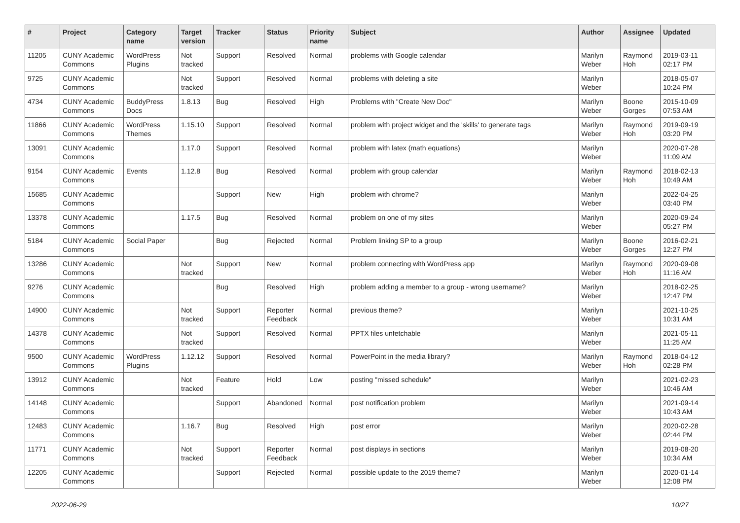| # | Project | Category name | Target version | Tracker | Status | Priority name | Subject | Author | Assignee | Updated |
| --- | --- | --- | --- | --- | --- | --- | --- | --- | --- | --- |
| 11205 | CUNY Academic Commons | WordPress Plugins | Not tracked | Support | Resolved | Normal | problems with Google calendar | Marilyn Weber | Raymond Hoh | 2019-03-11 02:17 PM |
| 9725 | CUNY Academic Commons | | Not tracked | Support | Resolved | Normal | problems with deleting a site | Marilyn Weber | | 2018-05-07 10:24 PM |
| 4734 | CUNY Academic Commons | BuddyPress Docs | 1.8.13 | Bug | Resolved | High | Problems with "Create New Doc" | Marilyn Weber | Boone Gorges | 2015-10-09 07:53 AM |
| 11866 | CUNY Academic Commons | WordPress Themes | 1.15.10 | Support | Resolved | Normal | problem with project widget and the 'skills' to generate tags | Marilyn Weber | Raymond Hoh | 2019-09-19 03:20 PM |
| 13091 | CUNY Academic Commons | | 1.17.0 | Support | Resolved | Normal | problem with latex (math equations) | Marilyn Weber | | 2020-07-28 11:09 AM |
| 9154 | CUNY Academic Commons | Events | 1.12.8 | Bug | Resolved | Normal | problem with group calendar | Marilyn Weber | Raymond Hoh | 2018-02-13 10:49 AM |
| 15685 | CUNY Academic Commons | | | Support | New | High | problem with chrome? | Marilyn Weber | | 2022-04-25 03:40 PM |
| 13378 | CUNY Academic Commons | | 1.17.5 | Bug | Resolved | Normal | problem on one of my sites | Marilyn Weber | | 2020-09-24 05:27 PM |
| 5184 | CUNY Academic Commons | Social Paper | | Bug | Rejected | Normal | Problem linking SP to a group | Marilyn Weber | Boone Gorges | 2016-02-21 12:27 PM |
| 13286 | CUNY Academic Commons | | Not tracked | Support | New | Normal | problem connecting with WordPress app | Marilyn Weber | Raymond Hoh | 2020-09-08 11:16 AM |
| 9276 | CUNY Academic Commons | | | Bug | Resolved | High | problem adding a member to a group - wrong username? | Marilyn Weber | | 2018-02-25 12:47 PM |
| 14900 | CUNY Academic Commons | | Not tracked | Support | Reporter Feedback | Normal | previous theme? | Marilyn Weber | | 2021-10-25 10:31 AM |
| 14378 | CUNY Academic Commons | | Not tracked | Support | Resolved | Normal | PPTX files unfetchable | Marilyn Weber | | 2021-05-11 11:25 AM |
| 9500 | CUNY Academic Commons | WordPress Plugins | 1.12.12 | Support | Resolved | Normal | PowerPoint in the media library? | Marilyn Weber | Raymond Hoh | 2018-04-12 02:28 PM |
| 13912 | CUNY Academic Commons | | Not tracked | Feature | Hold | Low | posting "missed schedule" | Marilyn Weber | | 2021-02-23 10:46 AM |
| 14148 | CUNY Academic Commons | | | Support | Abandoned | Normal | post notification problem | Marilyn Weber | | 2021-09-14 10:43 AM |
| 12483 | CUNY Academic Commons | | 1.16.7 | Bug | Resolved | High | post error | Marilyn Weber | | 2020-02-28 02:44 PM |
| 11771 | CUNY Academic Commons | | Not tracked | Support | Reporter Feedback | Normal | post displays in sections | Marilyn Weber | | 2019-08-20 10:34 AM |
| 12205 | CUNY Academic Commons | | | Support | Rejected | Normal | possible update to the 2019 theme? | Marilyn Weber | | 2020-01-14 12:08 PM |
2022-06-29 10/27